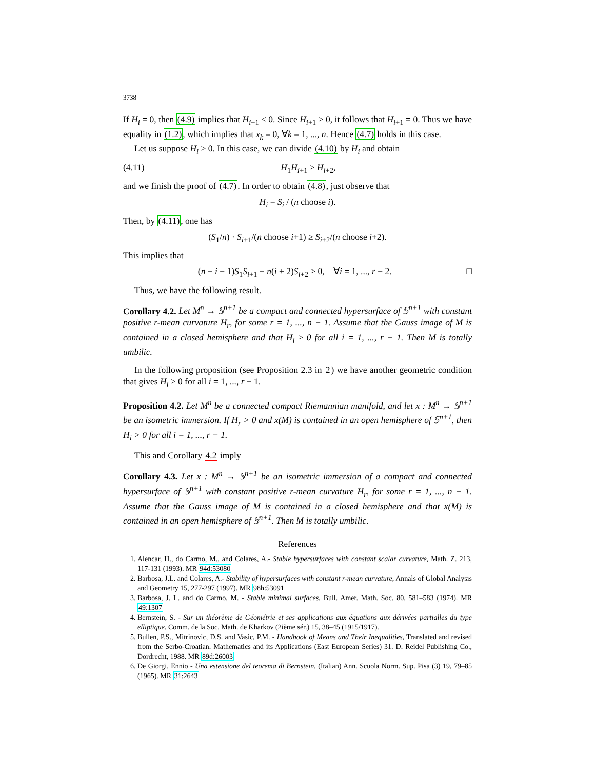3738
If H<sub>i</sub> = 0, then (4.9) implies that H<sub>i+1</sub> ≤ 0. Since H<sub>i+1</sub> ≥ 0, it follows that H<sub>i+1</sub> = 0. Thus we have equality in (1.2), which implies that x<sub>k</sub> = 0, ∀k = 1, ..., n. Hence (4.7) holds in this case.
Let us suppose H<sub>i</sub> > 0. In this case, we can divide (4.10) by H<sub>i</sub> and obtain
(4.11) H<sub>1</sub>H<sub>i+1</sub> ≥ H<sub>i+2</sub>,
and we finish the proof of (4.7). In order to obtain (4.8), just observe that
H<sub>i</sub> = S<sub>i</sub> / (n choose i).
Then, by (4.11), one has
(S<sub>1</sub>/n) · S<sub>i+1</sub>/(n choose i+1) ≥ S<sub>i+2</sub>/(n choose i+2).
This implies that
(n − i − 1)S<sub>1</sub>S<sub>i+1</sub> − n(i + 2)S<sub>i+2</sub> ≥ 0, ∀i = 1, ..., r − 2. □
Thus, we have the following result.
Corollary 4.2. Let M<sup>n</sup> → 𝕊<sup>n+1</sup> be a compact and connected hypersurface of 𝕊<sup>n+1</sup> with constant positive r-mean curvature H<sub>r</sub>, for some r = 1, ..., n − 1. Assume that the Gauss image of M is contained in a closed hemisphere and that H<sub>i</sub> ≥ 0 for all i = 1, ..., r − 1. Then M is totally umbilic.
In the following proposition (see Proposition 2.3 in 2) we have another geometric condition that gives H<sub>i</sub> ≥ 0 for all i = 1, ..., r − 1.
Proposition 4.2. Let M<sup>n</sup> be a connected compact Riemannian manifold, and let x : M<sup>n</sup> → 𝕊<sup>n+1</sup> be an isometric immersion. If H<sub>r</sub> > 0 and x(M) is contained in an open hemisphere of 𝕊<sup>n+1</sup>, then H<sub>i</sub> > 0 for all i = 1, ..., r − 1.
This and Corollary 4.2 imply
Corollary 4.3. Let x : M<sup>n</sup> → 𝕊<sup>n+1</sup> be an isometric immersion of a compact and connected hypersurface of 𝕊<sup>n+1</sup> with constant positive r-mean curvature H<sub>r</sub>, for some r = 1, ..., n − 1. Assume that the Gauss image of M is contained in a closed hemisphere and that x(M) is contained in an open hemisphere of 𝕊<sup>n+1</sup>. Then M is totally umbilic.
References
1. Alencar, H., do Carmo, M., and Colares, A.- Stable hypersurfaces with constant scalar curvature, Math. Z. 213, 117-131 (1993). MR 94d:53080
2. Barbosa, J.L. and Colares, A.- Stability of hypersurfaces with constant r-mean curvature, Annals of Global Analysis and Geometry 15, 277-297 (1997). MR 98h:53091
3. Barbosa, J. L. and do Carmo, M. - Stable minimal surfaces. Bull. Amer. Math. Soc. 80, 581–583 (1974). MR 49:1307
4. Bernstein, S. - Sur un théorème de Géométrie et ses applications aux équations aux dérivées partialles du type elliptique. Comm. de la Soc. Math. de Kharkov (2ième sér.) 15, 38–45 (1915/1917).
5. Bullen, P.S., Mitrinovic, D.S. and Vasic, P.M. - Handbook of Means and Their Inequalities, Translated and revised from the Serbo-Croatian. Mathematics and its Applications (East European Series) 31. D. Reidel Publishing Co., Dordrecht, 1988. MR 89d:26003
6. De Giorgi, Ennio - Una estensione del teorema di Bernstein. (Italian) Ann. Scuola Norm. Sup. Pisa (3) 19, 79–85 (1965). MR 31:2643